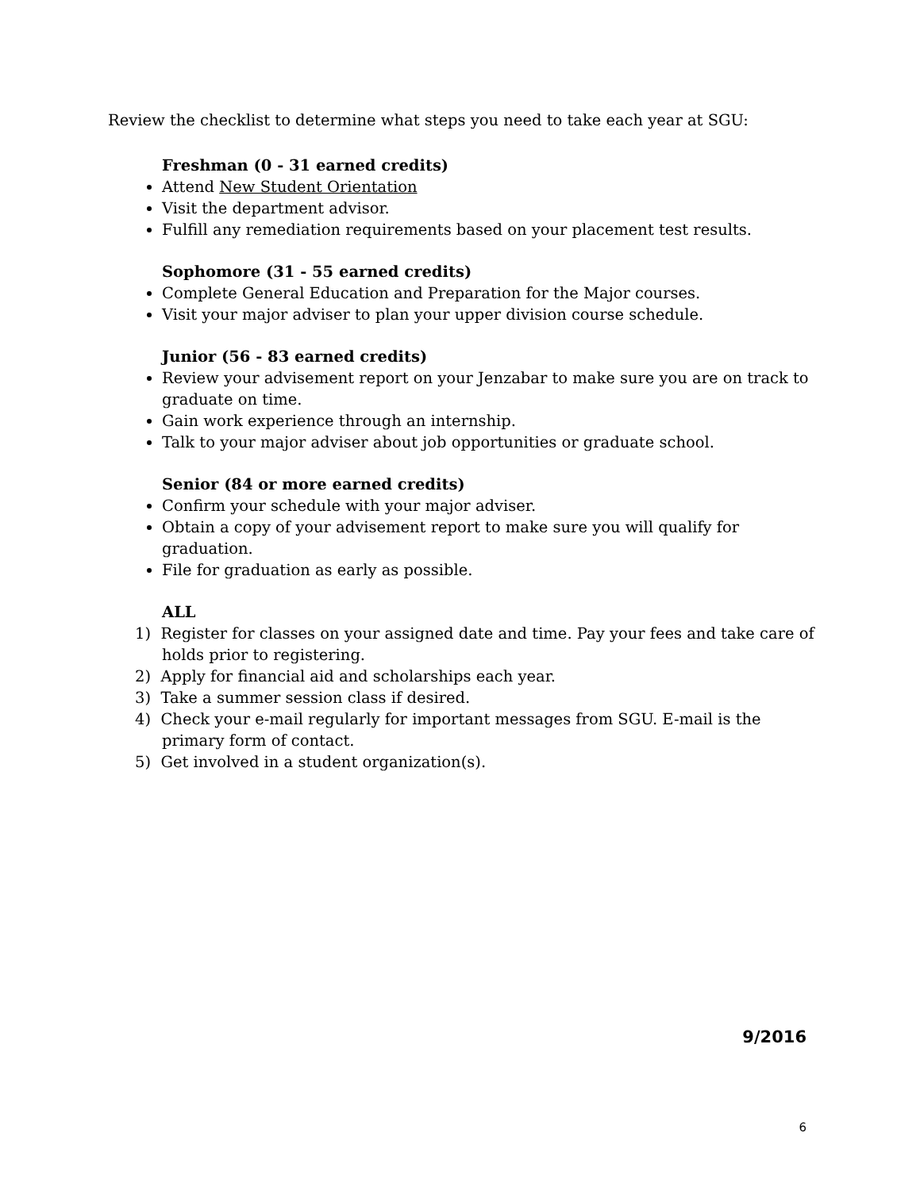Review the checklist to determine what steps you need to take each year at SGU:
Freshman (0 - 31 earned credits)
Attend New Student Orientation
Visit the department advisor.
Fulfill any remediation requirements based on your placement test results.
Sophomore (31 - 55 earned credits)
Complete General Education and Preparation for the Major courses.
Visit your major adviser to plan your upper division course schedule.
Junior (56 - 83 earned credits)
Review your advisement report on your Jenzabar to make sure you are on track to graduate on time.
Gain work experience through an internship.
Talk to your major adviser about job opportunities or graduate school.
Senior (84 or more earned credits)
Confirm your schedule with your major adviser.
Obtain a copy of your advisement report to make sure you will qualify for graduation.
File for graduation as early as possible.
ALL
1) Register for classes on your assigned date and time. Pay your fees and take care of holds prior to registering.
2) Apply for financial aid and scholarships each year.
3) Take a summer session class if desired.
4) Check your e-mail regularly for important messages from SGU. E-mail is the primary form of contact.
5) Get involved in a student organization(s).
9/2016
6